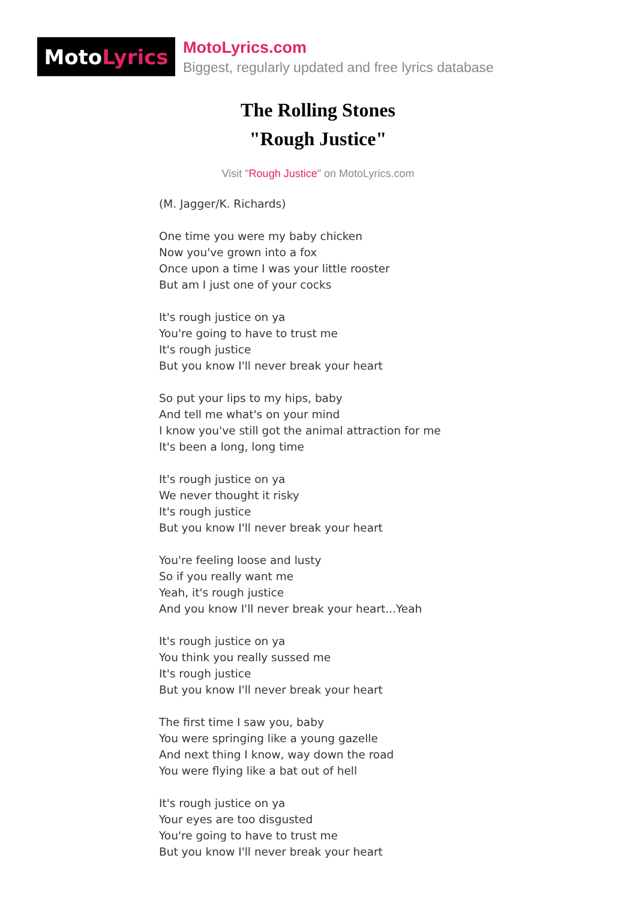Moto Lyrics
MotoLyrics.com
Biggest, regularly updated and free lyrics database
The Rolling Stones
"Rough Justice"
Visit "Rough Justice" on MotoLyrics.com
(M. Jagger/K. Richards)
One time you were my baby chicken
Now you've grown into a fox
Once upon a time I was your little rooster
But am I just one of your cocks
It's rough justice on ya
You're going to have to trust me
It's rough justice
But you know I'll never break your heart
So put your lips to my hips, baby
And tell me what's on your mind
I know you've still got the animal attraction for me
It's been a long, long time
It's rough justice on ya
We never thought it risky
It's rough justice
But you know I'll never break your heart
You're feeling loose and lusty
So if you really want me
Yeah, it's rough justice
And you know I'll never break your heart...Yeah
It's rough justice on ya
You think you really sussed me
It's rough justice
But you know I'll never break your heart
The first time I saw you, baby
You were springing like a young gazelle
And next thing I know, way down the road
You were flying like a bat out of hell
It's rough justice on ya
Your eyes are too disgusted
You're going to have to trust me
But you know I'll never break your heart